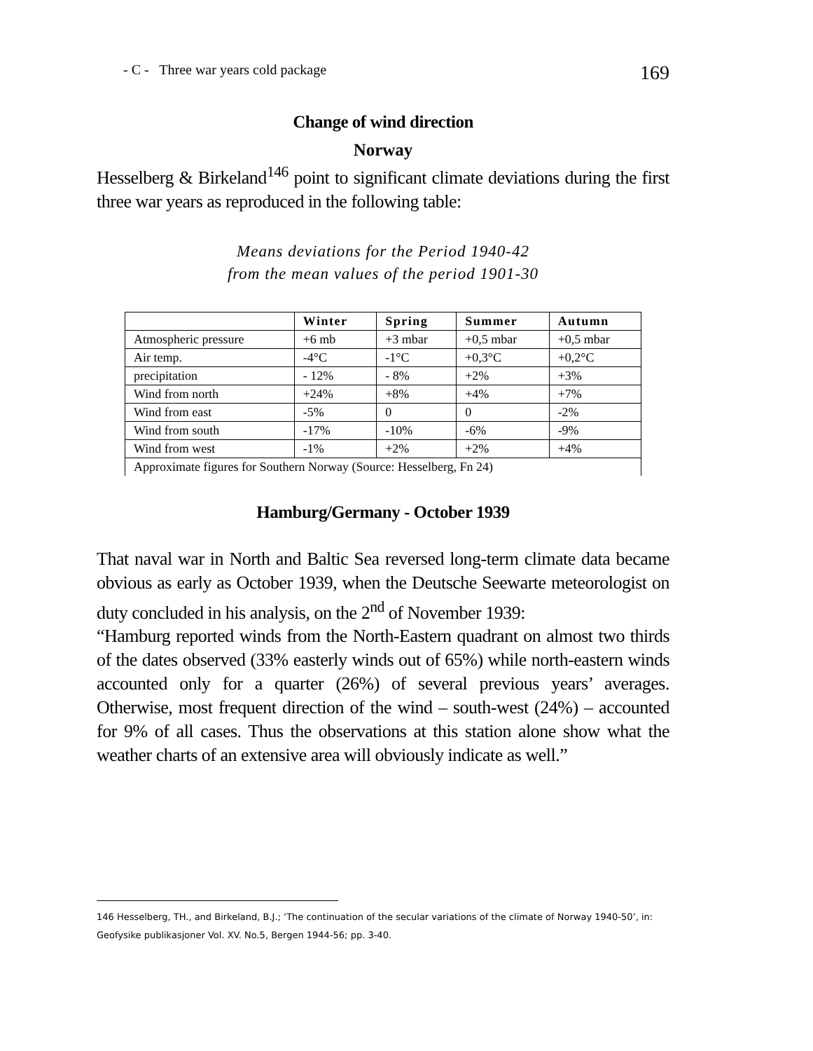- C - Three war years cold package 169
Change of wind direction
Norway
Hesselberg & Birkeland<sup>146</sup> point to significant climate deviations during the first three war years as reproduced in the following table:
Means deviations for the Period 1940-42
from the mean values of the period 1901-30
| | Winter | Spring | Summer | Autumn |
| --- | --- | --- | --- | --- |
| Atmospheric pressure | +6 mb | +3 mbar | +0,5 mbar | +0,5 mbar |
| Air temp. | -4°C | -1°C | +0,3°C | +0,2°C |
| precipitation | - 12% | - 8% | +2% | +3% |
| Wind from north | +24% | +8% | +4% | +7% |
| Wind from east | -5% | 0 | 0 | -2% |
| Wind from south | -17% | -10% | -6% | -9% |
| Wind from west | -1% | +2% | +2% | +4% |
| Approximate figures for Southern Norway (Source: Hesselberg, Fn 24) | | | | |
Hamburg/Germany - October 1939
That naval war in North and Baltic Sea reversed long-term climate data became obvious as early as October 1939, when the Deutsche Seewarte meteorologist on duty concluded in his analysis, on the 2<sup>nd</sup> of November 1939:
“Hamburg reported winds from the North-Eastern quadrant on almost two thirds of the dates observed (33% easterly winds out of 65%) while north-eastern winds accounted only for a quarter (26%) of several previous years’ averages. Otherwise, most frequent direction of the wind – south-west (24%) – accounted for 9% of all cases. Thus the observations at this station alone show what the weather charts of an extensive area will obviously indicate as well.”
146 Hesselberg, TH., and Birkeland, B.J.; ‘The continuation of the secular variations of the climate of Norway 1940-50’, in: Geofysike publikasjoner Vol. XV. No.5, Bergen 1944-56; pp. 3-40.